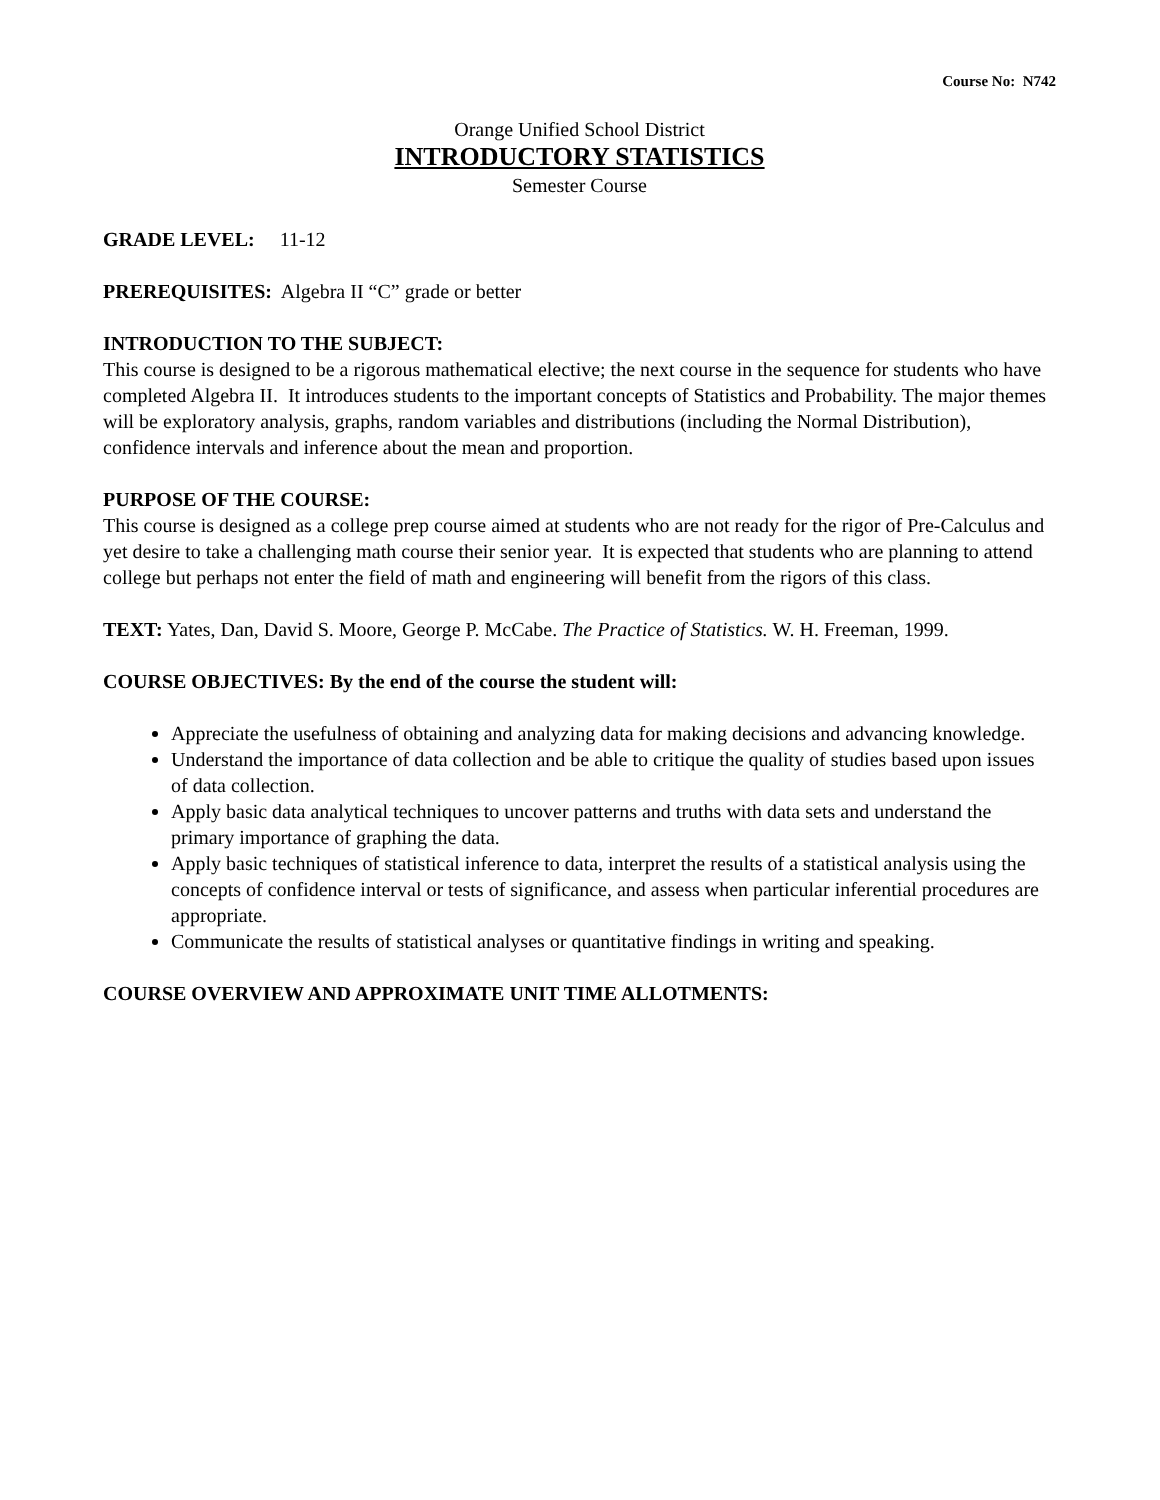Course No: N742
Orange Unified School District
INTRODUCTORY STATISTICS
Semester Course
GRADE LEVEL: 11-12
PREREQUISITES: Algebra II “C” grade or better
INTRODUCTION TO THE SUBJECT:
This course is designed to be a rigorous mathematical elective; the next course in the sequence for students who have completed Algebra II. It introduces students to the important concepts of Statistics and Probability. The major themes will be exploratory analysis, graphs, random variables and distributions (including the Normal Distribution), confidence intervals and inference about the mean and proportion.
PURPOSE OF THE COURSE:
This course is designed as a college prep course aimed at students who are not ready for the rigor of Pre-Calculus and yet desire to take a challenging math course their senior year. It is expected that students who are planning to attend college but perhaps not enter the field of math and engineering will benefit from the rigors of this class.
TEXT: Yates, Dan, David S. Moore, George P. McCabe. The Practice of Statistics. W. H. Freeman, 1999.
COURSE OBJECTIVES: By the end of the course the student will:
Appreciate the usefulness of obtaining and analyzing data for making decisions and advancing knowledge.
Understand the importance of data collection and be able to critique the quality of studies based upon issues of data collection.
Apply basic data analytical techniques to uncover patterns and truths with data sets and understand the primary importance of graphing the data.
Apply basic techniques of statistical inference to data, interpret the results of a statistical analysis using the concepts of confidence interval or tests of significance, and assess when particular inferential procedures are appropriate.
Communicate the results of statistical analyses or quantitative findings in writing and speaking.
COURSE OVERVIEW AND APPROXIMATE UNIT TIME ALLOTMENTS: